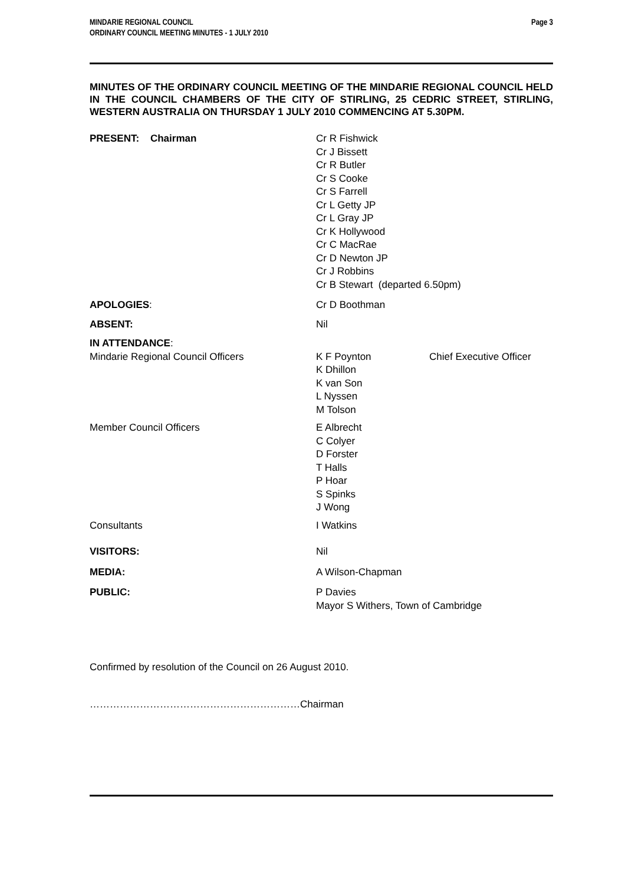MINDARIE REGIONAL COUNCIL
ORDINARY COUNCIL MEETING MINUTES - 1 JULY 2010
Page 3
MINUTES OF THE ORDINARY COUNCIL MEETING OF THE MINDARIE REGIONAL COUNCIL HELD IN THE COUNCIL CHAMBERS OF THE CITY OF STIRLING, 25 CEDRIC STREET, STIRLING, WESTERN AUSTRALIA ON THURSDAY 1 JULY 2010 COMMENCING AT 5.30PM.
PRESENT: Chairman Cr R Fishwick
Cr J Bissett
Cr R Butler
Cr S Cooke
Cr S Farrell
Cr L Getty JP
Cr L Gray JP
Cr K Hollywood
Cr C MacRae
Cr D Newton JP
Cr J Robbins
Cr B Stewart (departed 6.50pm)
APOLOGIES: Cr D Boothman
ABSENT: Nil
IN ATTENDANCE:
Mindarie Regional Council Officers K F Poynton
K Dhillon
K van Son
L Nyssen
M Tolson
Chief Executive Officer
Member Council Officers E Albrecht
C Colyer
D Forster
T Halls
P Hoar
S Spinks
J Wong
Consultants I Watkins
VISITORS: Nil
MEDIA: A Wilson-Chapman
PUBLIC: P Davies
Mayor S Withers, Town of Cambridge
Confirmed by resolution of the Council on 26 August 2010.
………………………………………………………Chairman